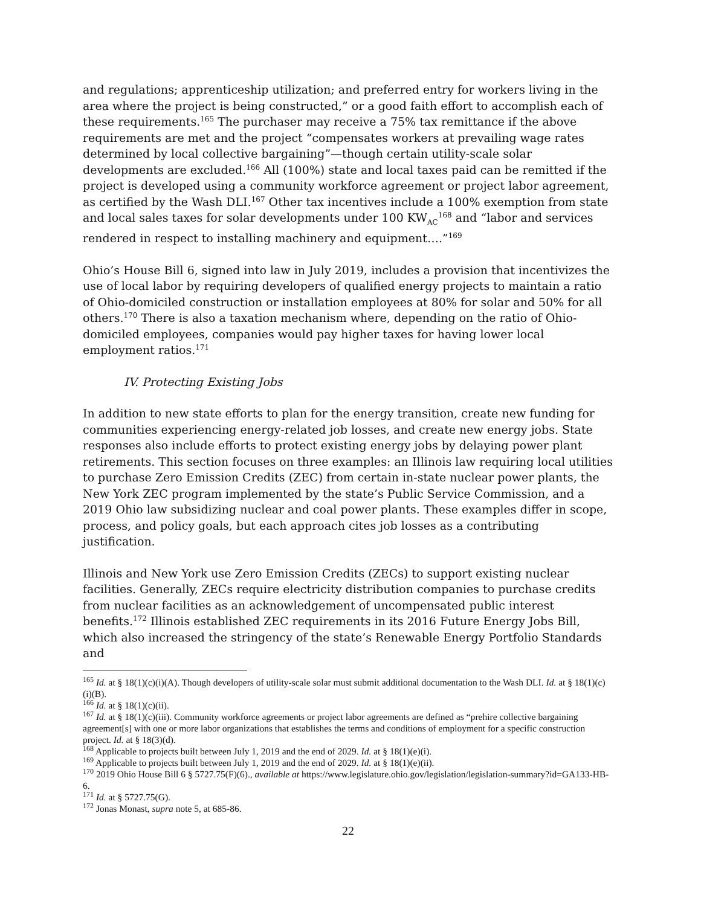and regulations; apprenticeship utilization; and preferred entry for workers living in the area where the project is being constructed,” or a good faith effort to accomplish each of these requirements.<sup>165</sup> The purchaser may receive a 75% tax remittance if the above requirements are met and the project “compensates workers at prevailing wage rates determined by local collective bargaining”—though certain utility-scale solar developments are excluded.<sup>166</sup> All (100%) state and local taxes paid can be remitted if the project is developed using a community workforce agreement or project labor agreement, as certified by the Wash DLI.<sup>167</sup> Other tax incentives include a 100% exemption from state and local sales taxes for solar developments under 100 KW<sub>AC</sub><sup>168</sup> and “labor and services rendered in respect to installing machinery and equipment….”<sup>169</sup>
Ohio’s House Bill 6, signed into law in July 2019, includes a provision that incentivizes the use of local labor by requiring developers of qualified energy projects to maintain a ratio of Ohio-domiciled construction or installation employees at 80% for solar and 50% for all others.<sup>170</sup> There is also a taxation mechanism where, depending on the ratio of Ohio-domiciled employees, companies would pay higher taxes for having lower local employment ratios.<sup>171</sup>
IV. Protecting Existing Jobs
In addition to new state efforts to plan for the energy transition, create new funding for communities experiencing energy-related job losses, and create new energy jobs. State responses also include efforts to protect existing energy jobs by delaying power plant retirements. This section focuses on three examples: an Illinois law requiring local utilities to purchase Zero Emission Credits (ZEC) from certain in-state nuclear power plants, the New York ZEC program implemented by the state’s Public Service Commission, and a 2019 Ohio law subsidizing nuclear and coal power plants. These examples differ in scope, process, and policy goals, but each approach cites job losses as a contributing justification.
Illinois and New York use Zero Emission Credits (ZECs) to support existing nuclear facilities. Generally, ZECs require electricity distribution companies to purchase credits from nuclear facilities as an acknowledgement of uncompensated public interest benefits.<sup>172</sup> Illinois established ZEC requirements in its 2016 Future Energy Jobs Bill, which also increased the stringency of the state’s Renewable Energy Portfolio Standards and
<sup>165</sup> Id. at § 18(1)(c)(i)(A). Though developers of utility-scale solar must submit additional documentation to the Wash DLI. Id. at § 18(1)(c)(i)(B).
<sup>166</sup> Id. at § 18(1)(c)(ii).
<sup>167</sup> Id. at § 18(1)(c)(iii). Community workforce agreements or project labor agreements are defined as “prehire collective bargaining agreement[s] with one or more labor organizations that establishes the terms and conditions of employment for a specific construction project. Id. at § 18(3)(d).
<sup>168</sup> Applicable to projects built between July 1, 2019 and the end of 2029. Id. at § 18(1)(e)(i).
<sup>169</sup> Applicable to projects built between July 1, 2019 and the end of 2029. Id. at § 18(1)(e)(ii).
<sup>170</sup> 2019 Ohio House Bill 6 § 5727.75(F)(6)., available at https://www.legislature.ohio.gov/legislation/legislation-summary?id=GA133-HB-6.
<sup>171</sup> Id. at § 5727.75(G).
<sup>172</sup> Jonas Monast, supra note 5, at 685-86.
22